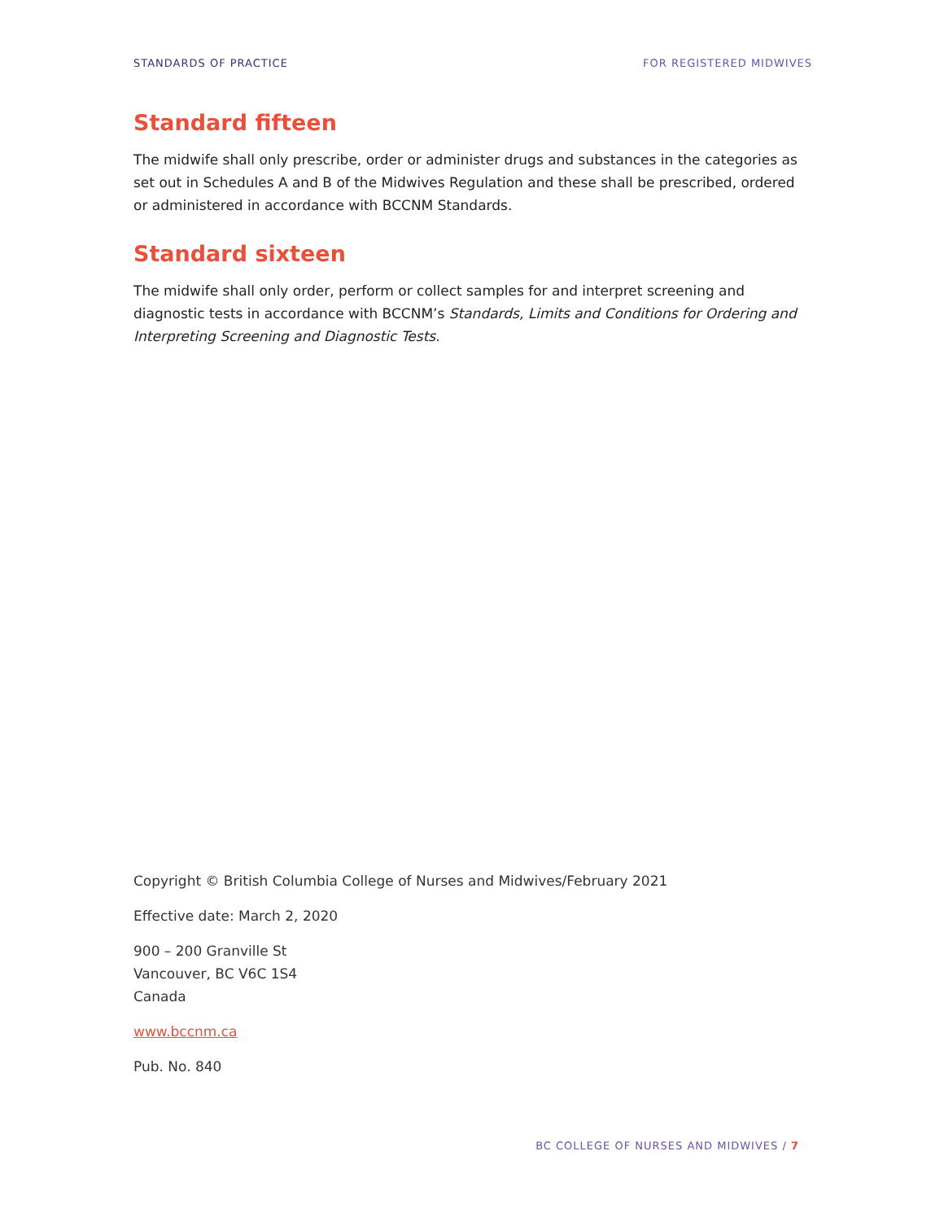STANDARDS OF PRACTICE FOR REGISTERED MIDWIVES
Standard fifteen
The midwife shall only prescribe, order or administer drugs and substances in the categories as set out in Schedules A and B of the Midwives Regulation and these shall be prescribed, ordered or administered in accordance with BCCNM Standards.
Standard sixteen
The midwife shall only order, perform or collect samples for and interpret screening and diagnostic tests in accordance with BCCNM’s Standards, Limits and Conditions for Ordering and Interpreting Screening and Diagnostic Tests.
Copyright © British Columbia College of Nurses and Midwives/February 2021
Effective date: March 2, 2020
900 – 200 Granville St
Vancouver, BC V6C 1S4
Canada
www.bccnm.ca
Pub. No. 840
BC COLLEGE OF NURSES AND MIDWIVES / 7